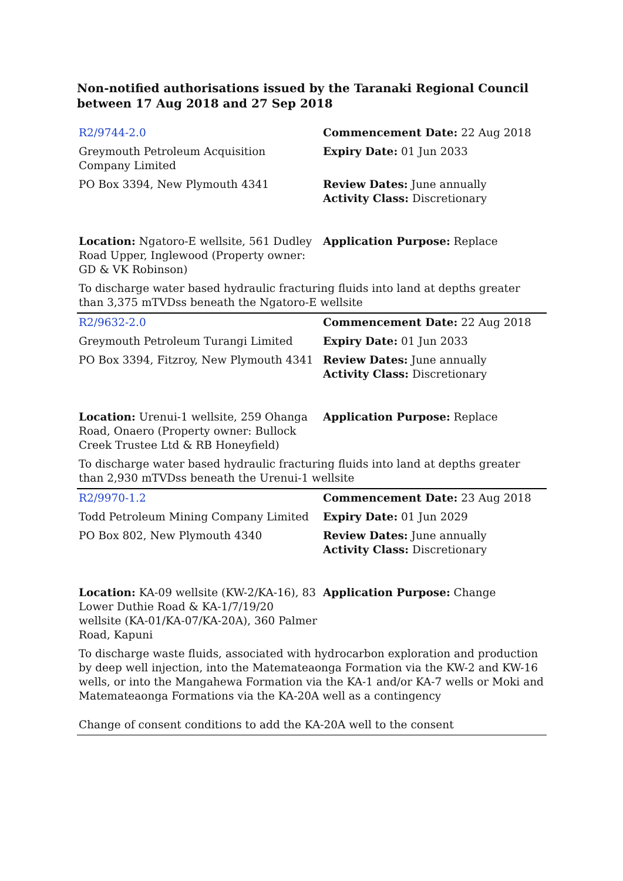Non-notified authorisations issued by the Taranaki Regional Council
between 17 Aug 2018 and 27 Sep 2018
| R2/9744-2.0 | Commencement Date: 22 Aug 2018 |
| Greymouth Petroleum Acquisition Company Limited | Expiry Date: 01 Jun 2033 |
| PO Box 3394, New Plymouth 4341 | Review Dates: June annually Activity Class: Discretionary |
| Location: Ngatoro-E wellsite, 561 Dudley Road Upper, Inglewood (Property owner: GD & VK Robinson) | Application Purpose: Replace |
| To discharge water based hydraulic fracturing fluids into land at depths greater than 3,375 mTVDss beneath the Ngatoro-E wellsite | |
| R2/9632-2.0 | Commencement Date: 22 Aug 2018 |
| Greymouth Petroleum Turangi Limited | Expiry Date: 01 Jun 2033 |
| PO Box 3394, Fitzroy, New Plymouth 4341 | Review Dates: June annually Activity Class: Discretionary |
| Location: Urenui-1 wellsite, 259 Ohanga Road, Onaero (Property owner: Bullock Creek Trustee Ltd & RB Honeyfield) | Application Purpose: Replace |
| To discharge water based hydraulic fracturing fluids into land at depths greater than 2,930 mTVDss beneath the Urenui-1 wellsite | |
| R2/9970-1.2 | Commencement Date: 23 Aug 2018 |
| Todd Petroleum Mining Company Limited | Expiry Date: 01 Jun 2029 |
| PO Box 802, New Plymouth 4340 | Review Dates: June annually Activity Class: Discretionary |
| Location: KA-09 wellsite (KW-2/KA-16), 83 Lower Duthie Road & KA-1/7/19/20 wellsite (KA-01/KA-07/KA-20A), 360 Palmer Road, Kapuni | Application Purpose: Change |
| To discharge waste fluids, associated with hydrocarbon exploration and production by deep well injection, into the Matemateaonga Formation via the KW-2 and KW-16 wells, or into the Mangahewa Formation via the KA-1 and/or KA-7 wells or Moki and Matemateaonga Formations via the KA-20A well as a contingency | |
| Change of consent conditions to add the KA-20A well to the consent | |